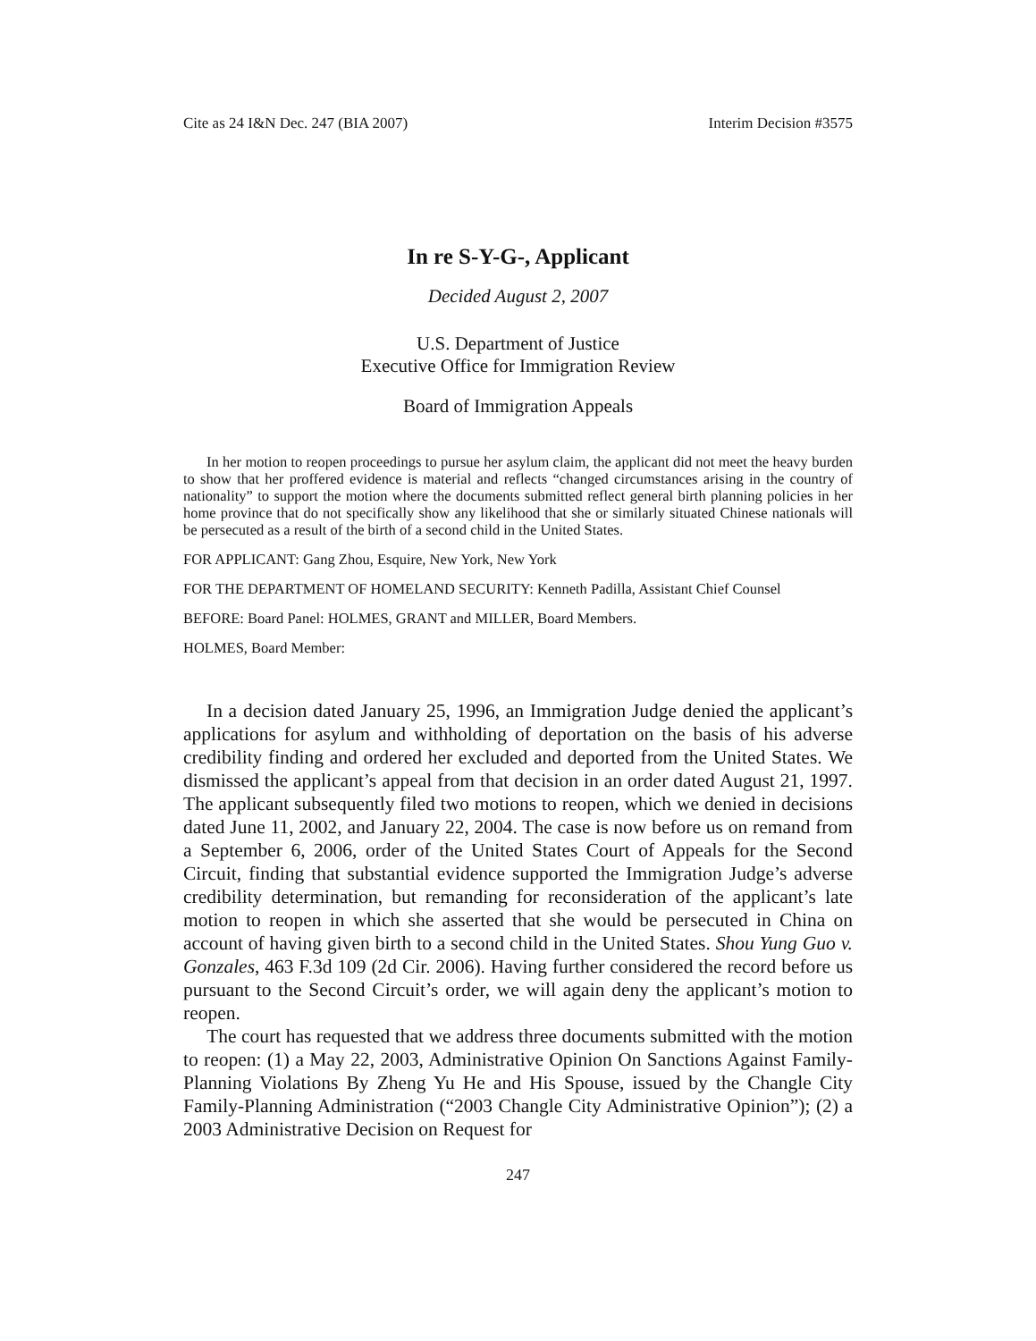Cite as 24 I&N Dec. 247 (BIA 2007) Interim Decision #3575
In re S-Y-G-, Applicant
Decided August 2, 2007
U.S. Department of Justice
Executive Office for Immigration Review
Board of Immigration Appeals
In her motion to reopen proceedings to pursue her asylum claim, the applicant did not meet the heavy burden to show that her proffered evidence is material and reflects “changed circumstances arising in the country of nationality” to support the motion where the documents submitted reflect general birth planning policies in her home province that do not specifically show any likelihood that she or similarly situated Chinese nationals will be persecuted as a result of the birth of a second child in the United States.
FOR APPLICANT: Gang Zhou, Esquire, New York, New York
FOR THE DEPARTMENT OF HOMELAND SECURITY: Kenneth Padilla, Assistant Chief Counsel
BEFORE: Board Panel: HOLMES, GRANT and MILLER, Board Members.
HOLMES, Board Member:
In a decision dated January 25, 1996, an Immigration Judge denied the applicant’s applications for asylum and withholding of deportation on the basis of his adverse credibility finding and ordered her excluded and deported from the United States. We dismissed the applicant’s appeal from that decision in an order dated August 21, 1997. The applicant subsequently filed two motions to reopen, which we denied in decisions dated June 11, 2002, and January 22, 2004. The case is now before us on remand from a September 6, 2006, order of the United States Court of Appeals for the Second Circuit, finding that substantial evidence supported the Immigration Judge’s adverse credibility determination, but remanding for reconsideration of the applicant’s late motion to reopen in which she asserted that she would be persecuted in China on account of having given birth to a second child in the United States. Shou Yung Guo v. Gonzales, 463 F.3d 109 (2d Cir. 2006). Having further considered the record before us pursuant to the Second Circuit’s order, we will again deny the applicant’s motion to reopen.
The court has requested that we address three documents submitted with the motion to reopen: (1) a May 22, 2003, Administrative Opinion On Sanctions Against Family-Planning Violations By Zheng Yu He and His Spouse, issued by the Changle City Family-Planning Administration (“2003 Changle City Administrative Opinion”); (2) a 2003 Administrative Decision on Request for
247